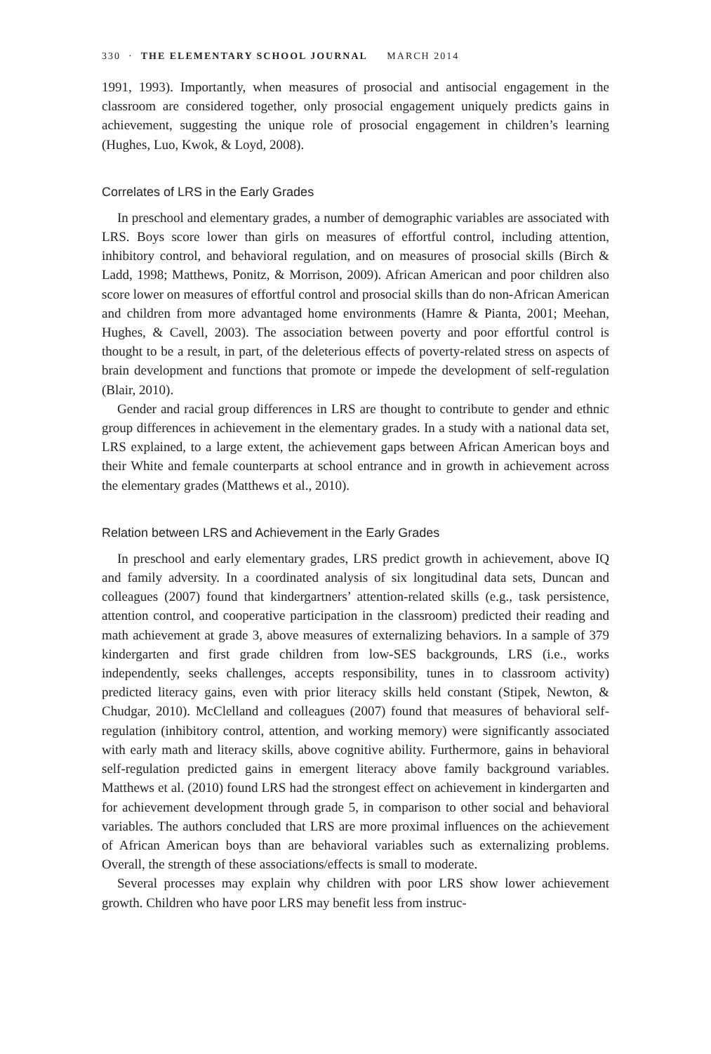330 · THE ELEMENTARY SCHOOL JOURNAL MARCH 2014
1991, 1993). Importantly, when measures of prosocial and antisocial engagement in the classroom are considered together, only prosocial engagement uniquely predicts gains in achievement, suggesting the unique role of prosocial engagement in children’s learning (Hughes, Luo, Kwok, & Loyd, 2008).
Correlates of LRS in the Early Grades
In preschool and elementary grades, a number of demographic variables are associated with LRS. Boys score lower than girls on measures of effortful control, including attention, inhibitory control, and behavioral regulation, and on measures of prosocial skills (Birch & Ladd, 1998; Matthews, Ponitz, & Morrison, 2009). African American and poor children also score lower on measures of effortful control and prosocial skills than do non-African American and children from more advantaged home environments (Hamre & Pianta, 2001; Meehan, Hughes, & Cavell, 2003). The association between poverty and poor effortful control is thought to be a result, in part, of the deleterious effects of poverty-related stress on aspects of brain development and functions that promote or impede the development of self-regulation (Blair, 2010).
Gender and racial group differences in LRS are thought to contribute to gender and ethnic group differences in achievement in the elementary grades. In a study with a national data set, LRS explained, to a large extent, the achievement gaps between African American boys and their White and female counterparts at school entrance and in growth in achievement across the elementary grades (Matthews et al., 2010).
Relation between LRS and Achievement in the Early Grades
In preschool and early elementary grades, LRS predict growth in achievement, above IQ and family adversity. In a coordinated analysis of six longitudinal data sets, Duncan and colleagues (2007) found that kindergartners’ attention-related skills (e.g., task persistence, attention control, and cooperative participation in the classroom) predicted their reading and math achievement at grade 3, above measures of externalizing behaviors. In a sample of 379 kindergarten and first grade children from low-SES backgrounds, LRS (i.e., works independently, seeks challenges, accepts responsibility, tunes in to classroom activity) predicted literacy gains, even with prior literacy skills held constant (Stipek, Newton, & Chudgar, 2010). McClelland and colleagues (2007) found that measures of behavioral self-regulation (inhibitory control, attention, and working memory) were significantly associated with early math and literacy skills, above cognitive ability. Furthermore, gains in behavioral self-regulation predicted gains in emergent literacy above family background variables. Matthews et al. (2010) found LRS had the strongest effect on achievement in kindergarten and for achievement development through grade 5, in comparison to other social and behavioral variables. The authors concluded that LRS are more proximal influences on the achievement of African American boys than are behavioral variables such as externalizing problems. Overall, the strength of these associations/effects is small to moderate.
Several processes may explain why children with poor LRS show lower achievement growth. Children who have poor LRS may benefit less from instruc-